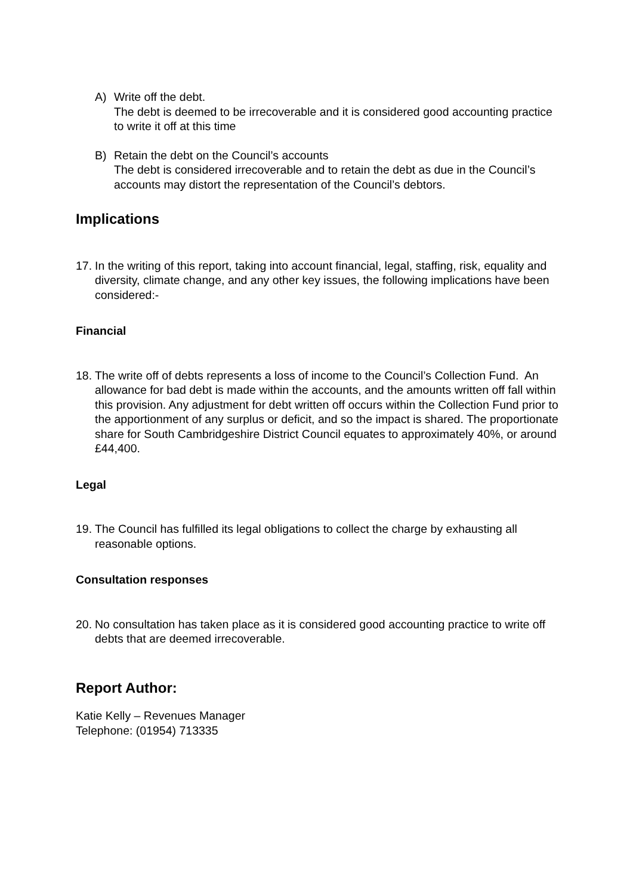A) Write off the debt.
The debt is deemed to be irrecoverable and it is considered good accounting practice to write it off at this time
B) Retain the debt on the Council’s accounts
The debt is considered irrecoverable and to retain the debt as due in the Council’s accounts may distort the representation of the Council’s debtors.
Implications
17.
In the writing of this report, taking into account financial, legal, staffing, risk, equality and diversity, climate change, and any other key issues, the following implications have been considered:-
Financial
18.
The write off of debts represents a loss of income to the Council’s Collection Fund. An allowance for bad debt is made within the accounts, and the amounts written off fall within this provision. Any adjustment for debt written off occurs within the Collection Fund prior to the apportionment of any surplus or deficit, and so the impact is shared. The proportionate share for South Cambridgeshire District Council equates to approximately 40%, or around £44,400.
Legal
19.
The Council has fulfilled its legal obligations to collect the charge by exhausting all reasonable options.
Consultation responses
20.
No consultation has taken place as it is considered good accounting practice to write off debts that are deemed irrecoverable.
Report Author:
Katie Kelly – Revenues Manager
Telephone: (01954) 713335